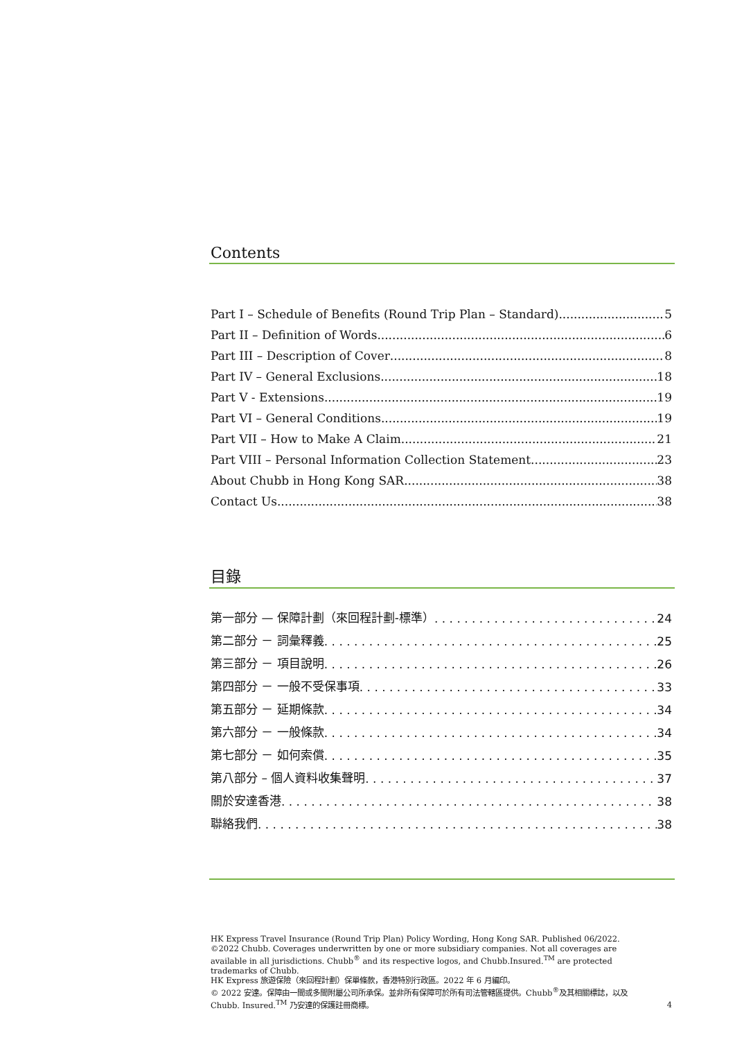Contents
Part I – Schedule of Benefits (Round Trip Plan – Standard) 5
Part II – Definition of Words 6
Part III – Description of Cover 8
Part IV – General Exclusions 18
Part V - Extensions 19
Part VI – General Conditions 19
Part VII – How to Make A Claim 21
Part VIII – Personal Information Collection Statement 23
About Chubb in Hong Kong SAR 38
Contact Us 38
目錄
第一部分 — 保障計劃（來回程計劃-標準） 24
第二部分 － 詞彙釋義 25
第三部分 － 項目說明 26
第四部分 － 一般不受保事項 33
第五部分 － 延期條款 34
第六部分 － 一般條款 34
第七部分 － 如何索償 35
第八部分 – 個人資料收集聲明 37
關於安達香港 38
聯絡我們 38
HK Express Travel Insurance (Round Trip Plan) Policy Wording, Hong Kong SAR. Published 06/2022.
©2022 Chubb. Coverages underwritten by one or more subsidiary companies. Not all coverages are available in all jurisdictions. Chubb<sup>®</sup> and its respective logos, and Chubb.Insured.<sup>TM</sup> are protected trademarks of Chubb.
HK Express 旅遊保險（來回程計劃）保單條款，香港特別行政區。2022 年 6 月編印。
© 2022 安達。保障由一間或多間附屬公司所承保。並非所有保障可於所有司法管轄區提供。Chubb<sup>®</sup>及其相關標誌，以及 Chubb. Insured.<sup>TM</sup> 乃安達的保護註冊商標。
4